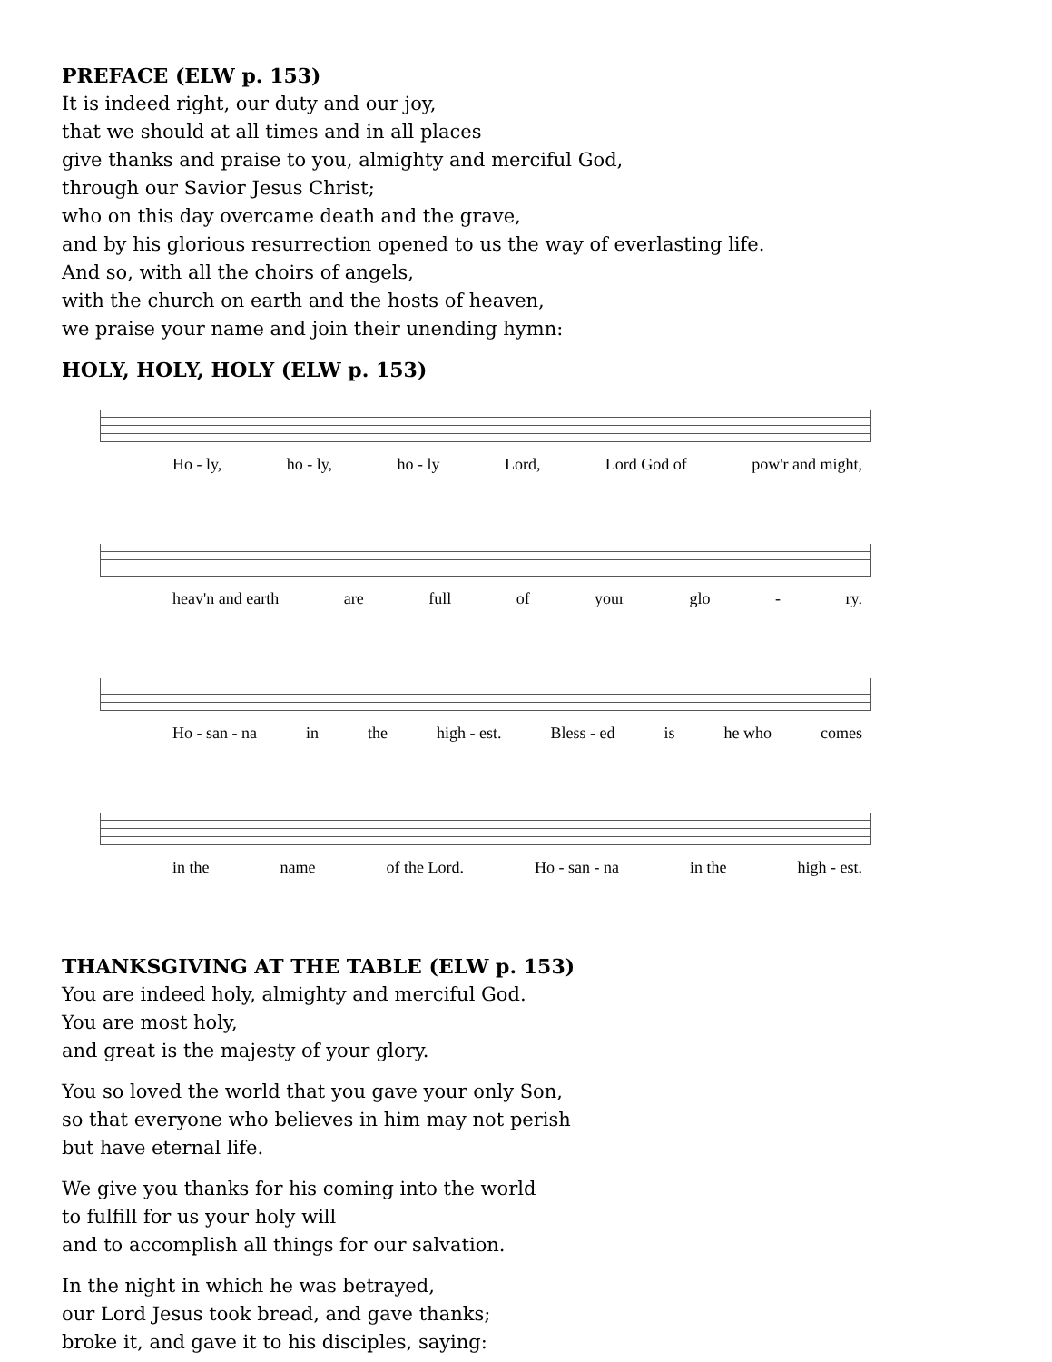PREFACE (ELW p. 153)
It is indeed right, our duty and our joy,
that we should at all times and in all places
give thanks and praise to you, almighty and merciful God,
through our Savior Jesus Christ;
who on this day overcame death and the grave,
and by his glorious resurrection opened to us the way of everlasting life.
And so, with all the choirs of angels,
with the church on earth and the hosts of heaven,
we praise your name and join their unending hymn:
HOLY, HOLY, HOLY (ELW p. 153)
Ho - ly, ho - ly, ho - ly Lord, Lord God of pow'r and might,
heav'n and earth are full of your glo - ry.
Ho - san - na in the high - est. Bless - ed is he who comes
in the name of the Lord. Ho - san - na in the high - est.
THANKSGIVING AT THE TABLE (ELW p. 153)
You are indeed holy, almighty and merciful God.
You are most holy,
and great is the majesty of your glory.
You so loved the world that you gave your only Son,
so that everyone who believes in him may not perish
but have eternal life.
We give you thanks for his coming into the world
to fulfill for us your holy will
and to accomplish all things for our salvation.
In the night in which he was betrayed,
our Lord Jesus took bread, and gave thanks;
broke it, and gave it to his disciples, saying: